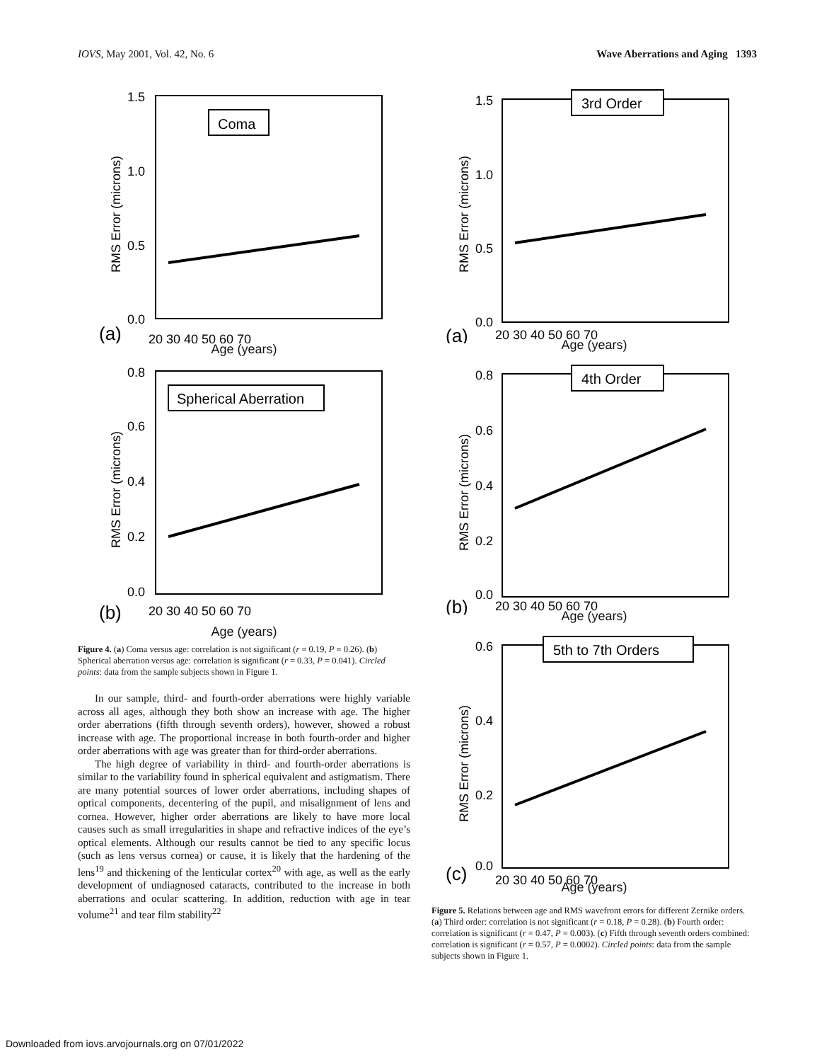IOVS, May 2001, Vol. 42, No. 6 Wave Aberrations and Aging 1393
Coma
1.5
1.0
0.5
0.0
(a)
20 30 40 50 60 70
RMS Error (microns)
Age (years)
Spherical Aberration
0.8
0.6
0.4
0.2
0.0
(b)
20 30 40 50 60 70
RMS Error (microns)
Age (years)
Figure 4. (a) Coma versus age: correlation is not significant (r = 0.19, P = 0.26). (b) Spherical aberration versus age: correlation is significant (r = 0.33, P = 0.041). Circled points: data from the sample subjects shown in Figure 1.
In our sample, third- and fourth-order aberrations were highly variable across all ages, although they both show an increase with age. The higher order aberrations (fifth through seventh orders), however, showed a robust increase with age. The proportional increase in both fourth-order and higher order aberrations with age was greater than for third-order aberrations.
The high degree of variability in third- and fourth-order aberrations is similar to the variability found in spherical equivalent and astigmatism. There are many potential sources of lower order aberrations, including shapes of optical components, decentering of the pupil, and misalignment of lens and cornea. However, higher order aberrations are likely to have more local causes such as small irregularities in shape and refractive indices of the eye’s optical elements. Although our results cannot be tied to any specific locus (such as lens versus cornea) or cause, it is likely that the hardening of the lens<sup>19</sup> and thickening of the lenticular cortex<sup>20</sup> with age, as well as the early development of undiagnosed cataracts, contributed to the increase in both aberrations and ocular scattering. In addition, reduction with age in tear volume<sup>21</sup> and tear film stability<sup>22</sup>
3rd Order
1.5
1.0
0.5
0.0
(a)
20 30 40 50 60 70
RMS Error (microns)
Age (years)
4th Order
0.8
0.6
0.4
0.2
0.0
(b)
20 30 40 50 60 70
RMS Error (microns)
Age (years)
5th to 7th Orders
0.6
0.4
0.2
0.0
(c)
20 30 40 50 60 70
RMS Error (microns)
Age (years)
Figure 5. Relations between age and RMS wavefront errors for different Zernike orders. (a) Third order: correlation is not significant (r = 0.18, P = 0.28). (b) Fourth order: correlation is significant (r = 0.47, P = 0.003). (c) Fifth through seventh orders combined: correlation is significant (r = 0.57, P = 0.0002). Circled points: data from the sample subjects shown in Figure 1.
Downloaded from iovs.arvojournals.org on 07/01/2022